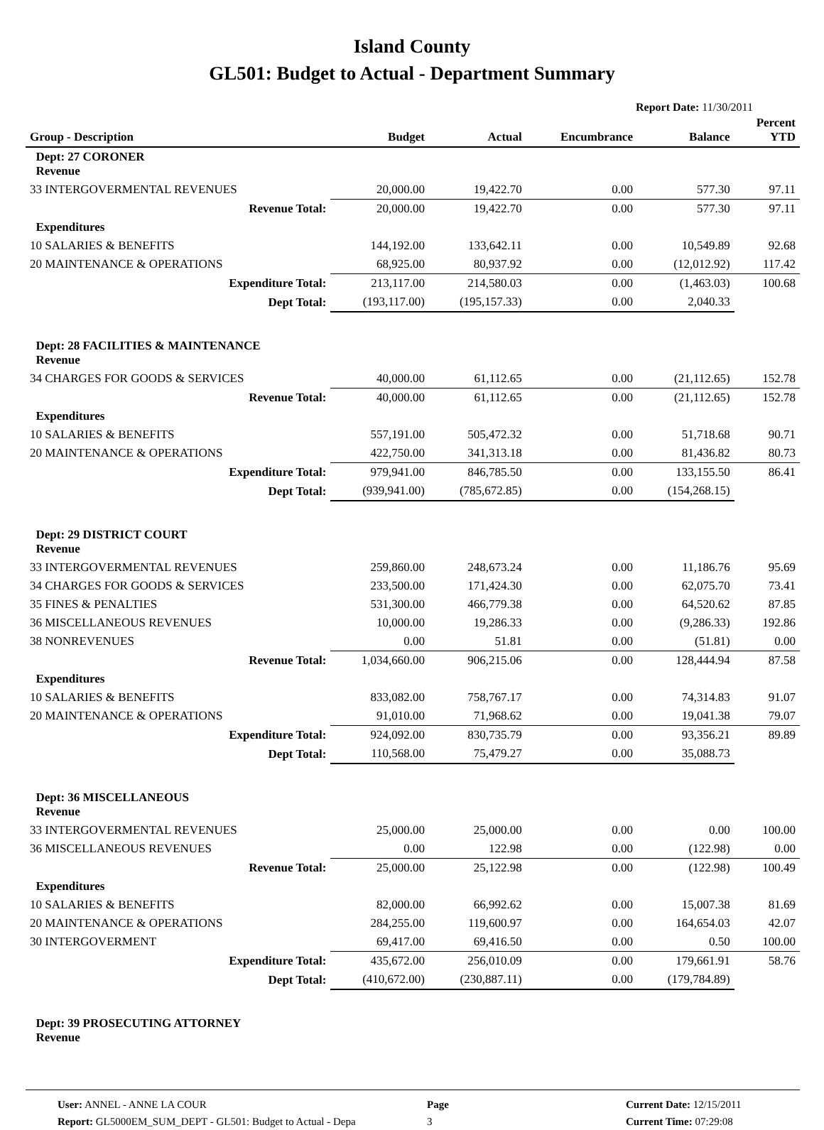Island County
GL501: Budget to Actual - Department Summary
Report Date: 11/30/2011
| Group - Description | Budget | Actual | Encumbrance | Balance | Percent YTD |
| --- | --- | --- | --- | --- | --- |
| Dept: 27 CORONER Revenue | | | | | |
| 33 INTERGOVERMENTAL REVENUES | 20,000.00 | 19,422.70 | 0.00 | 577.30 | 97.11 |
| Revenue Total: | 20,000.00 | 19,422.70 | 0.00 | 577.30 | 97.11 |
| Expenditures | | | | | |
| 10 SALARIES & BENEFITS | 144,192.00 | 133,642.11 | 0.00 | 10,549.89 | 92.68 |
| 20 MAINTENANCE & OPERATIONS | 68,925.00 | 80,937.92 | 0.00 | (12,012.92) | 117.42 |
| Expenditure Total: | 213,117.00 | 214,580.03 | 0.00 | (1,463.03) | 100.68 |
| Dept Total: | (193,117.00) | (195,157.33) | 0.00 | 2,040.33 | |
| Dept: 28 FACILITIES & MAINTENANCE Revenue | | | | | |
| 34 CHARGES FOR GOODS & SERVICES | 40,000.00 | 61,112.65 | 0.00 | (21,112.65) | 152.78 |
| Revenue Total: | 40,000.00 | 61,112.65 | 0.00 | (21,112.65) | 152.78 |
| Expenditures | | | | | |
| 10 SALARIES & BENEFITS | 557,191.00 | 505,472.32 | 0.00 | 51,718.68 | 90.71 |
| 20 MAINTENANCE & OPERATIONS | 422,750.00 | 341,313.18 | 0.00 | 81,436.82 | 80.73 |
| Expenditure Total: | 979,941.00 | 846,785.50 | 0.00 | 133,155.50 | 86.41 |
| Dept Total: | (939,941.00) | (785,672.85) | 0.00 | (154,268.15) | |
| Dept: 29 DISTRICT COURT Revenue | | | | | |
| 33 INTERGOVERMENTAL REVENUES | 259,860.00 | 248,673.24 | 0.00 | 11,186.76 | 95.69 |
| 34 CHARGES FOR GOODS & SERVICES | 233,500.00 | 171,424.30 | 0.00 | 62,075.70 | 73.41 |
| 35 FINES & PENALTIES | 531,300.00 | 466,779.38 | 0.00 | 64,520.62 | 87.85 |
| 36 MISCELLANEOUS REVENUES | 10,000.00 | 19,286.33 | 0.00 | (9,286.33) | 192.86 |
| 38 NONREVENUES | 0.00 | 51.81 | 0.00 | (51.81) | 0.00 |
| Revenue Total: | 1,034,660.00 | 906,215.06 | 0.00 | 128,444.94 | 87.58 |
| Expenditures | | | | | |
| 10 SALARIES & BENEFITS | 833,082.00 | 758,767.17 | 0.00 | 74,314.83 | 91.07 |
| 20 MAINTENANCE & OPERATIONS | 91,010.00 | 71,968.62 | 0.00 | 19,041.38 | 79.07 |
| Expenditure Total: | 924,092.00 | 830,735.79 | 0.00 | 93,356.21 | 89.89 |
| Dept Total: | 110,568.00 | 75,479.27 | 0.00 | 35,088.73 | |
| Dept: 36 MISCELLANEOUS Revenue | | | | | |
| 33 INTERGOVERMENTAL REVENUES | 25,000.00 | 25,000.00 | 0.00 | 0.00 | 100.00 |
| 36 MISCELLANEOUS REVENUES | 0.00 | 122.98 | 0.00 | (122.98) | 0.00 |
| Revenue Total: | 25,000.00 | 25,122.98 | 0.00 | (122.98) | 100.49 |
| Expenditures | | | | | |
| 10 SALARIES & BENEFITS | 82,000.00 | 66,992.62 | 0.00 | 15,007.38 | 81.69 |
| 20 MAINTENANCE & OPERATIONS | 284,255.00 | 119,600.97 | 0.00 | 164,654.03 | 42.07 |
| 30 INTERGOVERMENT | 69,417.00 | 69,416.50 | 0.00 | 0.50 | 100.00 |
| Expenditure Total: | 435,672.00 | 256,010.09 | 0.00 | 179,661.91 | 58.76 |
| Dept Total: | (410,672.00) | (230,887.11) | 0.00 | (179,784.89) | |
| Dept: 39 PROSECUTING ATTORNEY Revenue | | | | | |
User: ANNEL - ANNE LA COUR
Report: GL5000EM_SUM_DEPT - GL501: Budget to Actual - Depa
Page
3
Current Date: 12/15/2011
Current Time: 07:29:08